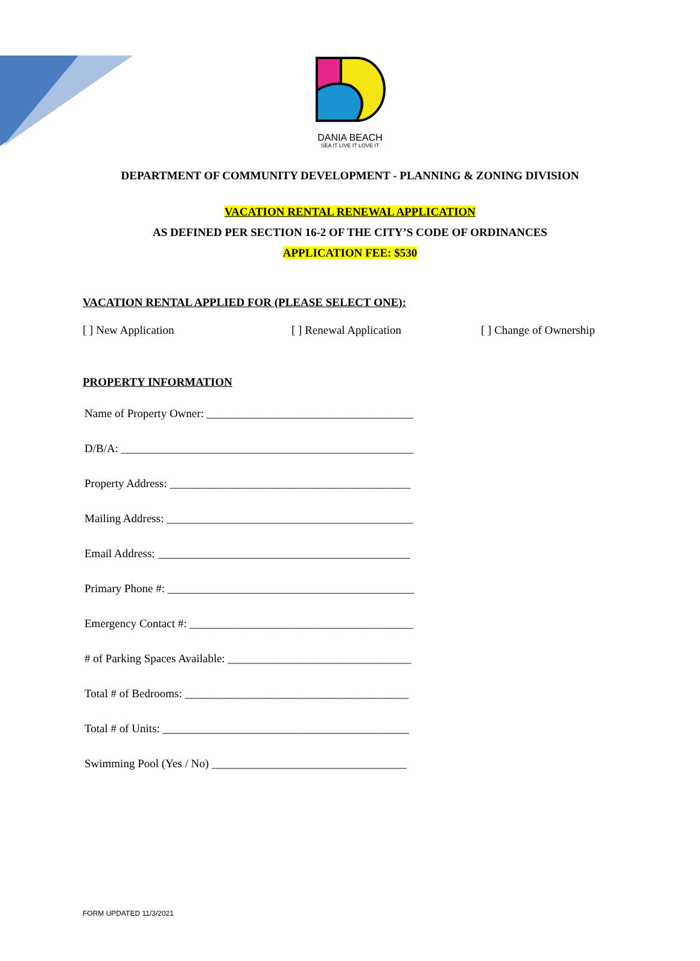DANIA BEACH
SEA IT LIVE IT LOVE IT
DEPARTMENT OF COMMUNITY DEVELOPMENT - PLANNING & ZONING DIVISION
VACATION RENTAL RENEWAL APPLICATION
AS DEFINED PER SECTION 16-2 OF THE CITY’S CODE OF ORDINANCES
APPLICATION FEE: $530
VACATION RENTAL APPLIED FOR (PLEASE SELECT ONE):
[ ] New Application [ ] Renewal Application [ ] Change of Ownership
PROPERTY INFORMATION
Name of Property Owner: ____________________________________
D/B/A: ___________________________________________________
Property Address: __________________________________________
Mailing Address: ___________________________________________
Email Address: ____________________________________________
Primary Phone #: ___________________________________________
Emergency Contact #: _______________________________________
# of Parking Spaces Available: ________________________________
Total # of Bedrooms: _______________________________________
Total # of Units: ___________________________________________
Swimming Pool (Yes / No) __________________________________
FORM UPDATED 11/3/2021